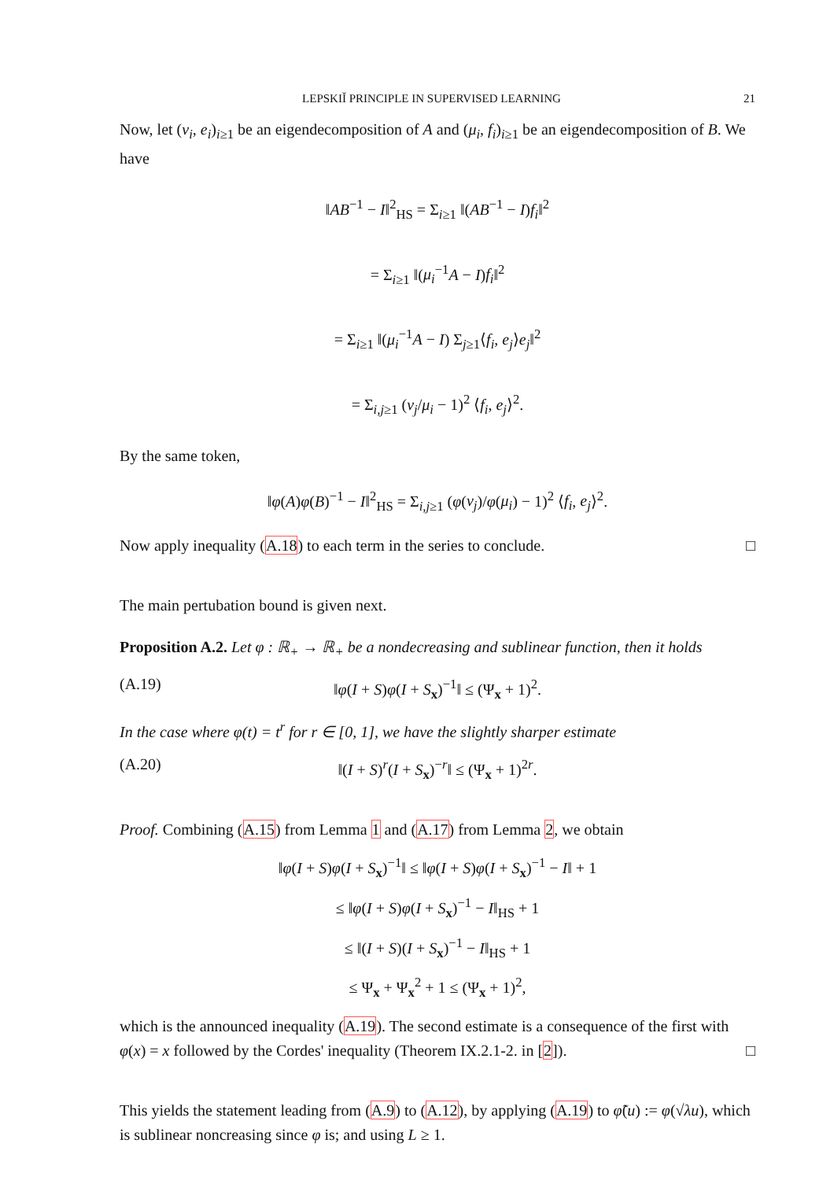LEPSKIĬ PRINCIPLE IN SUPERVISED LEARNING 21
Now, let (ν<sub>i</sub>, e<sub>i</sub>)<sub>i≥1</sub> be an eigendecomposition of A and (μ<sub>i</sub>, f<sub>i</sub>)<sub>i≥1</sub> be an eigendecomposition of B. We have
‖AB<sup>−1</sup> − I‖<sup>2</sup><sub>HS</sub> = Σ<sub>i≥1</sub> ‖(AB<sup>−1</sup> − I)f<sub>i</sub>‖<sup>2</sup>
= Σ<sub>i≥1</sub> ‖(μ<sub>i</sub><sup>−1</sup>A − I)f<sub>i</sub>‖<sup>2</sup>
= Σ<sub>i≥1</sub> ‖(μ<sub>i</sub><sup>−1</sup>A − I) Σ<sub>j≥1</sub>⟨f<sub>i</sub>, e<sub>j</sub>⟩e<sub>j</sub>‖<sup>2</sup>
= Σ<sub>i,j≥1</sub> (ν<sub>j</sub>/μ<sub>i</sub> − 1)<sup>2</sup> ⟨f<sub>i</sub>, e<sub>j</sub>⟩<sup>2</sup>.
By the same token,
‖φ(A)φ(B)<sup>−1</sup> − I‖<sup>2</sup><sub>HS</sub> = Σ<sub>i,j≥1</sub> (φ(ν<sub>j</sub>)/φ(μ<sub>i</sub>) − 1)<sup>2</sup> ⟨f<sub>i</sub>, e<sub>j</sub>⟩<sup>2</sup>.
Now apply inequality (A.18) to each term in the series to conclude. □
The main pertubation bound is given next.
Proposition A.2. Let φ : ℝ<sub>+</sub> → ℝ<sub>+</sub> be a nondecreasing and sublinear function, then it holds
(A.19) ‖φ(I + S)φ(I + S<sub>x</sub>)<sup>−1</sup>‖ ≤ (Ψ<sub>x</sub> + 1)<sup>2</sup>.
In the case where φ(t) = t<sup>r</sup> for r ∈ [0, 1], we have the slightly sharper estimate
(A.20) ‖(I + S)<sup>r</sup>(I + S<sub>x</sub>)<sup>−r</sup>‖ ≤ (Ψ<sub>x</sub> + 1)<sup>2r</sup>.
Proof. Combining (A.15) from Lemma 1 and (A.17) from Lemma 2, we obtain
‖φ(I + S)φ(I + S<sub>x</sub>)<sup>−1</sup>‖ ≤ ‖φ(I + S)φ(I + S<sub>x</sub>)<sup>−1</sup> − I‖ + 1
≤ ‖φ(I + S)φ(I + S<sub>x</sub>)<sup>−1</sup> − I‖<sub>HS</sub> + 1
≤ ‖(I + S)(I + S<sub>x</sub>)<sup>−1</sup> − I‖<sub>HS</sub> + 1
≤ Ψ<sub>x</sub> + Ψ<sub>x</sub><sup>2</sup> + 1 ≤ (Ψ<sub>x</sub> + 1)<sup>2</sup>,
which is the announced inequality (A.19). The second estimate is a consequence of the first with φ(x) = x followed by the Cordes' inequality (Theorem IX.2.1-2. in [2]). □
This yields the statement leading from (A.9) to (A.12), by applying (A.19) to φ̃(u) := φ(√λu), which is sublinear noncreasing since φ is; and using L ≥ 1.